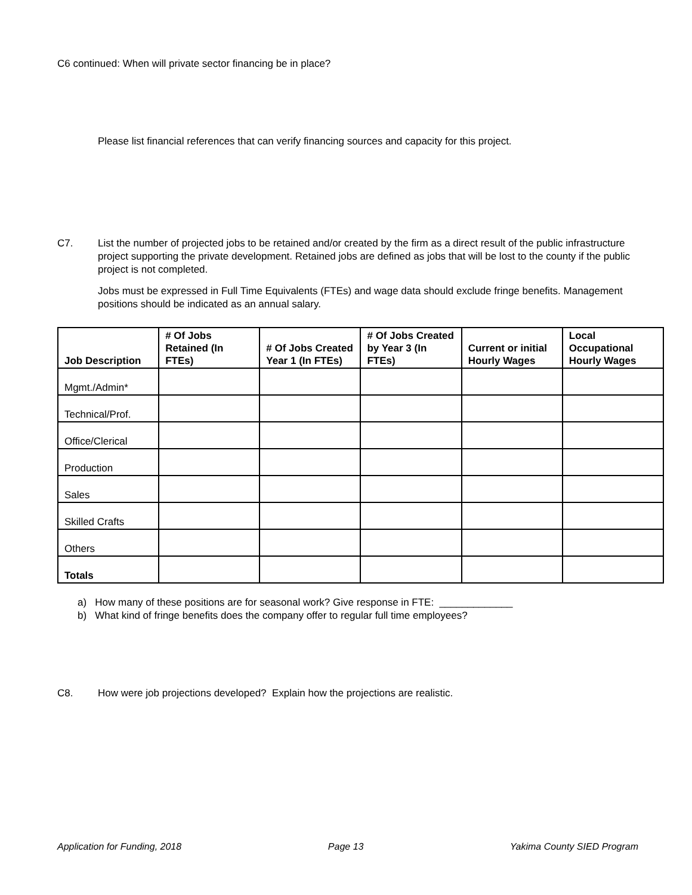C6 continued: When will private sector financing be in place?
Please list financial references that can verify financing sources and capacity for this project.
C7. List the number of projected jobs to be retained and/or created by the firm as a direct result of the public infrastructure project supporting the private development. Retained jobs are defined as jobs that will be lost to the county if the public project is not completed.
Jobs must be expressed in Full Time Equivalents (FTEs) and wage data should exclude fringe benefits. Management positions should be indicated as an annual salary.
| Job Description | # Of Jobs Retained (In FTEs) | # Of Jobs Created Year 1 (In FTEs) | # Of Jobs Created by Year 3 (In FTEs) | Current or initial Hourly Wages | Local Occupational Hourly Wages |
| --- | --- | --- | --- | --- | --- |
| Mgmt./Admin* | | | | | |
| Technical/Prof. | | | | | |
| Office/Clerical | | | | | |
| Production | | | | | |
| Sales | | | | | |
| Skilled Crafts | | | | | |
| Others | | | | | |
| Totals | | | | | |
a) How many of these positions are for seasonal work? Give response in FTE: _____________
b) What kind of fringe benefits does the company offer to regular full time employees?
C8. How were job projections developed? Explain how the projections are realistic.
Application for Funding, 2018 Page 13 Yakima County SIED Program